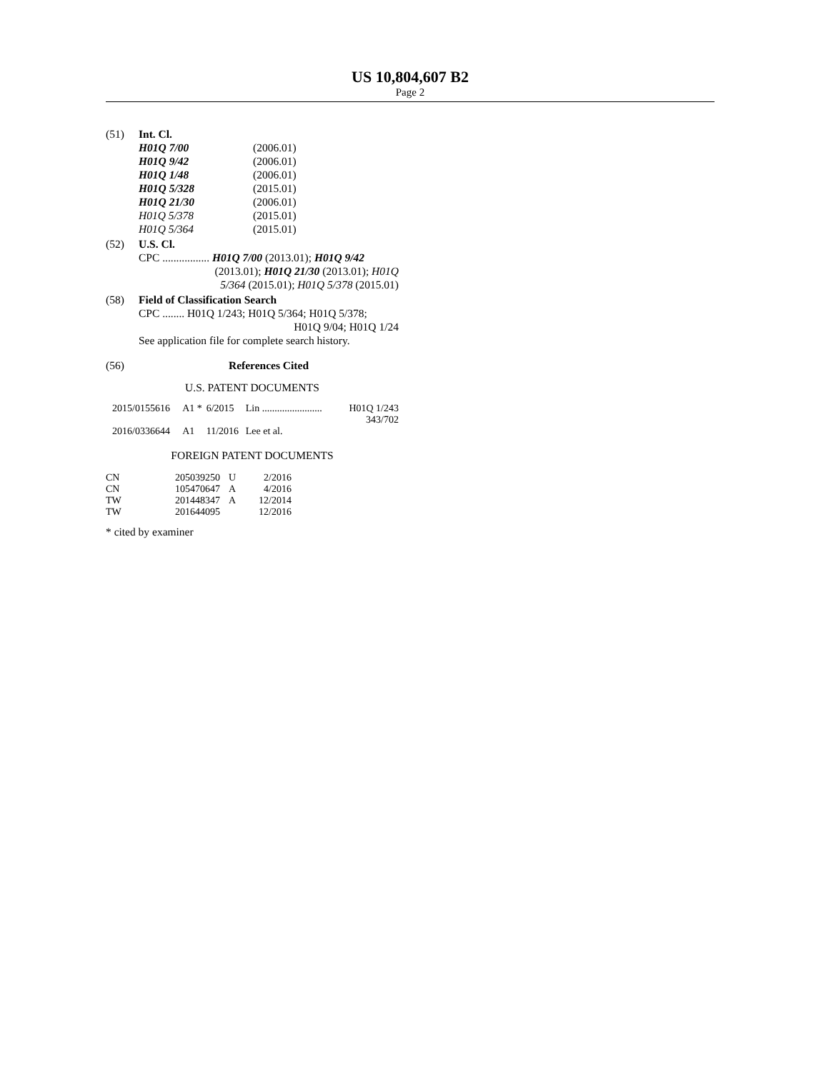US 10,804,607 B2
Page 2
(51) Int. Cl.
| H01Q 7/00 | (2006.01) |
| H01Q 9/42 | (2006.01) |
| H01Q 1/48 | (2006.01) |
| H01Q 5/328 | (2015.01) |
| H01Q 21/30 | (2006.01) |
| H01Q 5/378 | (2015.01) |
| H01Q 5/364 | (2015.01) |
(52) U.S. Cl.
CPC ................. H01Q 7/00 (2013.01); H01Q 9/42
(2013.01); H01Q 21/30 (2013.01); H01Q
5/364 (2015.01); H01Q 5/378 (2015.01)
(58) Field of Classification Search
CPC ........ H01Q 1/243; H01Q 5/364; H01Q 5/378;
H01Q 9/04; H01Q 1/24
See application file for complete search history.
(56) References Cited
U.S. PATENT DOCUMENTS
| 2015/0155616 | A1 * | 6/2015 | Lin ........................ | H01Q 1/243 |
| | | | | 343/702 |
| 2016/0336644 | A1 | 11/2016 | Lee et al. | |
FOREIGN PATENT DOCUMENTS
| CN | 205039250 | U | 2/2016 |
| CN | 105470647 | A | 4/2016 |
| TW | 201448347 | A | 12/2014 |
| TW | 201644095 | | 12/2016 |
* cited by examiner